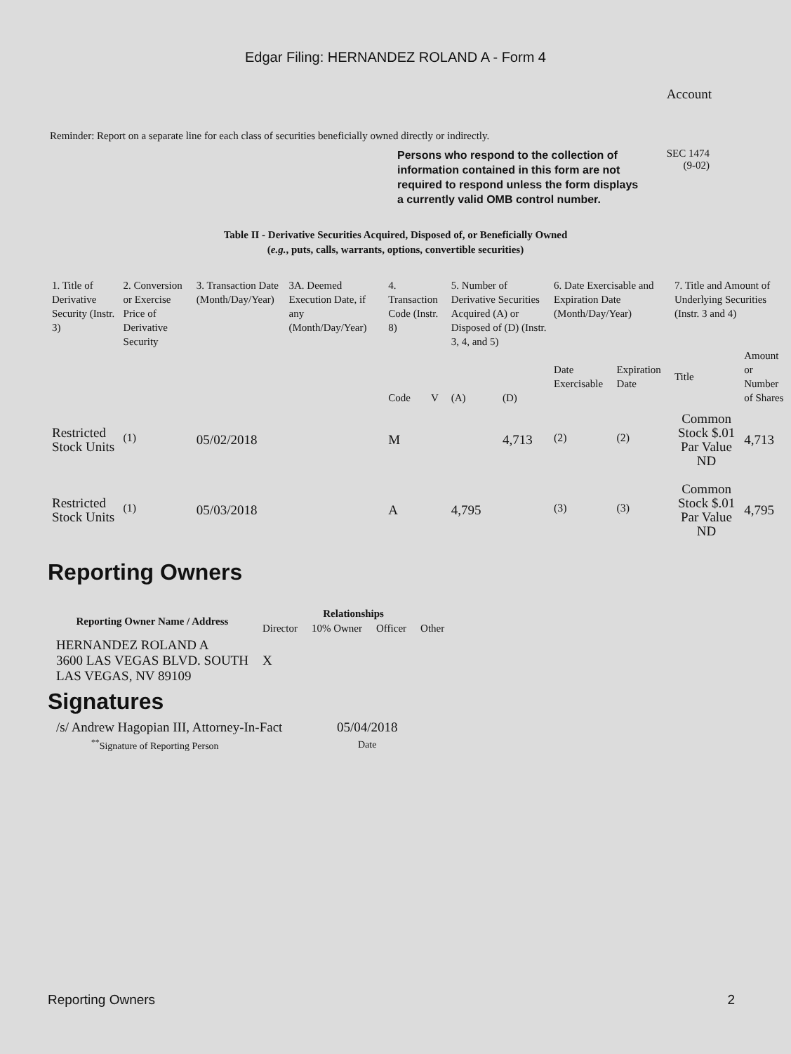Edgar Filing: HERNANDEZ ROLAND A - Form 4
Account
Reminder: Report on a separate line for each class of securities beneficially owned directly or indirectly.
Persons who respond to the collection of information contained in this form are not required to respond unless the form displays a currently valid OMB control number.
SEC 1474
(9-02)
Table II - Derivative Securities Acquired, Disposed of, or Beneficially Owned
(e.g., puts, calls, warrants, options, convertible securities)
| 1. Title of Derivative Security (Instr. 3) | 2. Conversion or Exercise Price of Derivative Security | 3. Transaction Date (Month/Day/Year) | 3A. Deemed Execution Date, if any (Month/Day/Year) | 4. Transaction Code (Instr. 8) | | 5. Number of Derivative Securities Acquired (A) or Disposed of (D) (Instr. 3, 4, and 5) | | 6. Date Exercisable and Expiration Date (Month/Day/Year) | | 7. Title and Amount of Underlying Securities (Instr. 3 and 4) | |
| --- | --- | --- | --- | --- | --- | --- | --- | --- | --- | --- | --- |
| | | | | Code | V | (A) | (D) | Date Exercisable | Expiration Date | Title | Amount or Number of Shares |
| Restricted Stock Units | <sup>(1)</sup> | 05/02/2018 | | M | | | 4,713 | <sup>(2)</sup> | <sup>(2)</sup> | Common Stock $.01 Par Value ND | 4,713 |
| Restricted Stock Units | <sup>(1)</sup> | 05/03/2018 | | A | | 4,795 | | <sup>(3)</sup> | <sup>(3)</sup> | Common Stock $.01 Par Value ND | 4,795 |
Reporting Owners
| Reporting Owner Name / Address | Relationships | | | |
| --- | --- | --- | --- | --- |
| | Director | 10% Owner | Officer | Other |
| HERNANDEZ ROLAND A 3600 LAS VEGAS BLVD. SOUTH LAS VEGAS, NV 89109 | X | | | |
Signatures
| /s/ Andrew Hagopian III, Attorney-In-Fact | 05/04/2018 |
| <sup>**</sup> Signature of Reporting Person | Date |
Reporting Owners 2